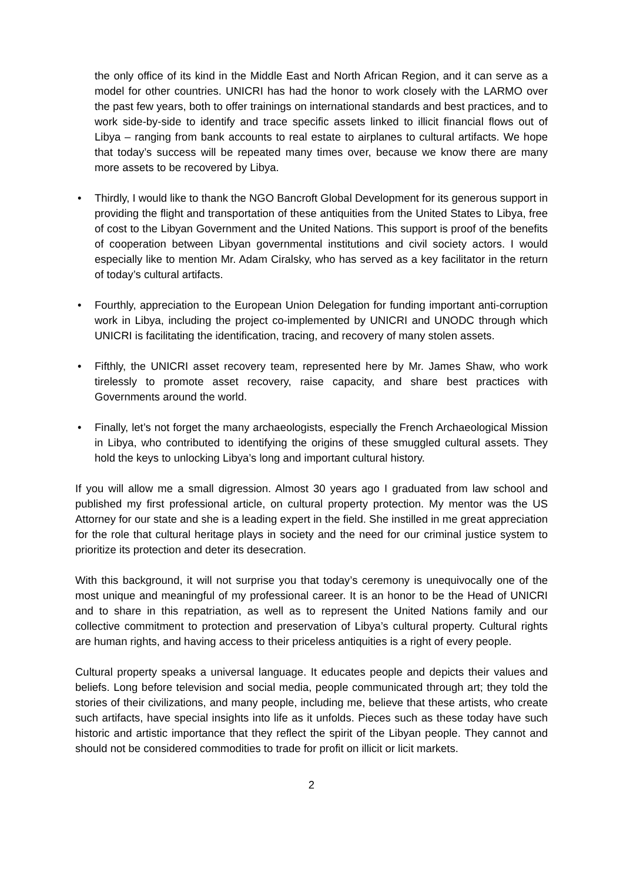the only office of its kind in the Middle East and North African Region, and it can serve as a model for other countries. UNICRI has had the honor to work closely with the LARMO over the past few years, both to offer trainings on international standards and best practices, and to work side-by-side to identify and trace specific assets linked to illicit financial flows out of Libya – ranging from bank accounts to real estate to airplanes to cultural artifacts. We hope that today’s success will be repeated many times over, because we know there are many more assets to be recovered by Libya.
• Thirdly, I would like to thank the NGO Bancroft Global Development for its generous support in providing the flight and transportation of these antiquities from the United States to Libya, free of cost to the Libyan Government and the United Nations. This support is proof of the benefits of cooperation between Libyan governmental institutions and civil society actors. I would especially like to mention Mr. Adam Ciralsky, who has served as a key facilitator in the return of today’s cultural artifacts.
• Fourthly, appreciation to the European Union Delegation for funding important anti-corruption work in Libya, including the project co-implemented by UNICRI and UNODC through which UNICRI is facilitating the identification, tracing, and recovery of many stolen assets.
• Fifthly, the UNICRI asset recovery team, represented here by Mr. James Shaw, who work tirelessly to promote asset recovery, raise capacity, and share best practices with Governments around the world.
• Finally, let’s not forget the many archaeologists, especially the French Archaeological Mission in Libya, who contributed to identifying the origins of these smuggled cultural assets. They hold the keys to unlocking Libya’s long and important cultural history.
If you will allow me a small digression. Almost 30 years ago I graduated from law school and published my first professional article, on cultural property protection. My mentor was the US Attorney for our state and she is a leading expert in the field. She instilled in me great appreciation for the role that cultural heritage plays in society and the need for our criminal justice system to prioritize its protection and deter its desecration.
With this background, it will not surprise you that today’s ceremony is unequivocally one of the most unique and meaningful of my professional career. It is an honor to be the Head of UNICRI and to share in this repatriation, as well as to represent the United Nations family and our collective commitment to protection and preservation of Libya’s cultural property. Cultural rights are human rights, and having access to their priceless antiquities is a right of every people.
Cultural property speaks a universal language. It educates people and depicts their values and beliefs. Long before television and social media, people communicated through art; they told the stories of their civilizations, and many people, including me, believe that these artists, who create such artifacts, have special insights into life as it unfolds. Pieces such as these today have such historic and artistic importance that they reflect the spirit of the Libyan people. They cannot and should not be considered commodities to trade for profit on illicit or licit markets.
2